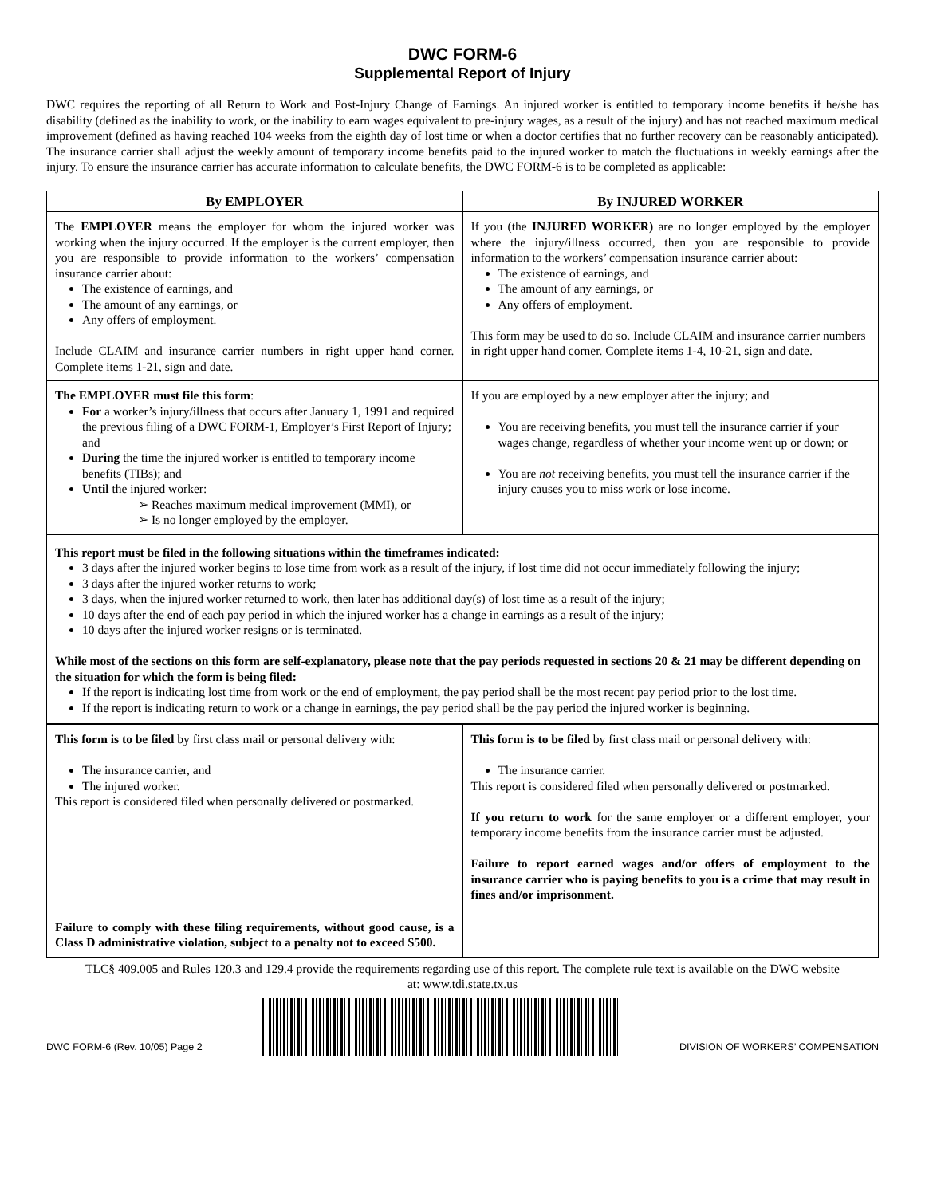DWC FORM-6
Supplemental Report of Injury
DWC requires the reporting of all Return to Work and Post-Injury Change of Earnings. An injured worker is entitled to temporary income benefits if he/she has disability (defined as the inability to work, or the inability to earn wages equivalent to pre-injury wages, as a result of the injury) and has not reached maximum medical improvement (defined as having reached 104 weeks from the eighth day of lost time or when a doctor certifies that no further recovery can be reasonably anticipated). The insurance carrier shall adjust the weekly amount of temporary income benefits paid to the injured worker to match the fluctuations in weekly earnings after the injury. To ensure the insurance carrier has accurate information to calculate benefits, the DWC FORM-6 is to be completed as applicable:
| By EMPLOYER | By INJURED WORKER |
| --- | --- |
| The EMPLOYER means the employer for whom the injured worker was working when the injury occurred. If the employer is the current employer, then you are responsible to provide information to the workers’ compensation insurance carrier about: The existence of earnings, and The amount of any earnings, or Any offers of employment. Include CLAIM and insurance carrier numbers in right upper hand corner. Complete items 1-21, sign and date. | If you (the INJURED WORKER) are no longer employed by the employer where the injury/illness occurred, then you are responsible to provide information to the workers’ compensation insurance carrier about: The existence of earnings, and The amount of any earnings, or Any offers of employment. This form may be used to do so. Include CLAIM and insurance carrier numbers in right upper hand corner. Complete items 1-4, 10-21, sign and date. |
| The EMPLOYER must file this form : For a worker’s injury/illness that occurs after January 1, 1991 and required the previous filing of a DWC FORM-1, Employer’s First Report of Injury; and During the time the injured worker is entitled to temporary income benefits (TIBs); and Until the injured worker: ➢ Reaches maximum medical improvement (MMI), or ➢ Is no longer employed by the employer. | If you are employed by a new employer after the injury; and You are receiving benefits, you must tell the insurance carrier if your wages change, regardless of whether your income went up or down; or You are not receiving benefits, you must tell the insurance carrier if the injury causes you to miss work or lose income. |
This report must be filed in the following situations within the timeframes indicated:
3 days after the injured worker begins to lose time from work as a result of the injury, if lost time did not occur immediately following the injury;
3 days after the injured worker returns to work;
3 days, when the injured worker returned to work, then later has additional day(s) of lost time as a result of the injury;
10 days after the end of each pay period in which the injured worker has a change in earnings as a result of the injury;
10 days after the injured worker resigns or is terminated.
While most of the sections on this form are self-explanatory, please note that the pay periods requested in sections 20 & 21 may be different depending on the situation for which the form is being filed:
If the report is indicating lost time from work or the end of employment, the pay period shall be the most recent pay period prior to the lost time.
If the report is indicating return to work or a change in earnings, the pay period shall be the pay period the injured worker is beginning.
| This form is to be filed by first class mail or personal delivery with: The insurance carrier, and The injured worker. This report is considered filed when personally delivered or postmarked. Failure to comply with these filing requirements, without good cause, is a Class D administrative violation, subject to a penalty not to exceed $500. | This form is to be filed by first class mail or personal delivery with: The insurance carrier. This report is considered filed when personally delivered or postmarked. If you return to work for the same employer or a different employer, your temporary income benefits from the insurance carrier must be adjusted. Failure to report earned wages and/or offers of employment to the insurance carrier who is paying benefits to you is a crime that may result in fines and/or imprisonment. |
TLC§ 409.005 and Rules 120.3 and 129.4 provide the requirements regarding use of this report. The complete rule text is available on the DWC website at: www.tdi.state.tx.us
DWC FORM-6 (Rev. 10/05) Page 2
DIVISION OF WORKERS’ COMPENSATION